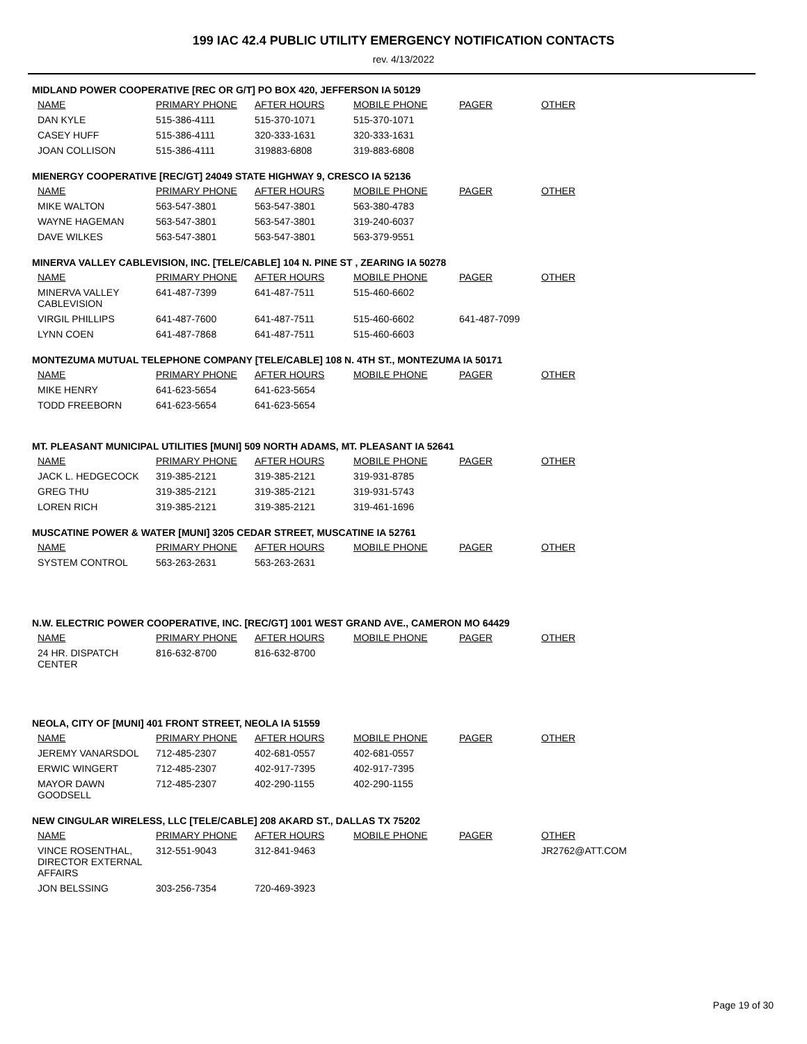199 IAC 42.4 PUBLIC UTILITY EMERGENCY NOTIFICATION CONTACTS
rev. 4/13/2022
MIDLAND POWER COOPERATIVE [REC OR G/T] PO BOX 420, JEFFERSON IA 50129
| NAME | PRIMARY PHONE | AFTER HOURS | MOBILE PHONE | PAGER | OTHER |
| --- | --- | --- | --- | --- | --- |
| DAN KYLE | 515-386-4111 | 515-370-1071 | 515-370-1071 | | |
| CASEY HUFF | 515-386-4111 | 320-333-1631 | 320-333-1631 | | |
| JOAN COLLISON | 515-386-4111 | 319883-6808 | 319-883-6808 | | |
MIENERGY COOPERATIVE [REC/GT] 24049 STATE HIGHWAY 9, CRESCO IA 52136
| NAME | PRIMARY PHONE | AFTER HOURS | MOBILE PHONE | PAGER | OTHER |
| --- | --- | --- | --- | --- | --- |
| MIKE WALTON | 563-547-3801 | 563-547-3801 | 563-380-4783 | | |
| WAYNE HAGEMAN | 563-547-3801 | 563-547-3801 | 319-240-6037 | | |
| DAVE WILKES | 563-547-3801 | 563-547-3801 | 563-379-9551 | | |
MINERVA VALLEY CABLEVISION, INC. [TELE/CABLE] 104 N. PINE ST , ZEARING IA 50278
| NAME | PRIMARY PHONE | AFTER HOURS | MOBILE PHONE | PAGER | OTHER |
| --- | --- | --- | --- | --- | --- |
| MINERVA VALLEY CABLEVISION | 641-487-7399 | 641-487-7511 | 515-460-6602 | | |
| VIRGIL PHILLIPS | 641-487-7600 | 641-487-7511 | 515-460-6602 | 641-487-7099 | |
| LYNN COEN | 641-487-7868 | 641-487-7511 | 515-460-6603 | | |
MONTEZUMA MUTUAL TELEPHONE COMPANY [TELE/CABLE] 108 N. 4TH ST., MONTEZUMA IA 50171
| NAME | PRIMARY PHONE | AFTER HOURS | MOBILE PHONE | PAGER | OTHER |
| --- | --- | --- | --- | --- | --- |
| MIKE HENRY | 641-623-5654 | 641-623-5654 | | | |
| TODD FREEBORN | 641-623-5654 | 641-623-5654 | | | |
MT. PLEASANT MUNICIPAL UTILITIES [MUNI] 509 NORTH ADAMS, MT. PLEASANT IA 52641
| NAME | PRIMARY PHONE | AFTER HOURS | MOBILE PHONE | PAGER | OTHER |
| --- | --- | --- | --- | --- | --- |
| JACK L. HEDGECOCK | 319-385-2121 | 319-385-2121 | 319-931-8785 | | |
| GREG THU | 319-385-2121 | 319-385-2121 | 319-931-5743 | | |
| LOREN RICH | 319-385-2121 | 319-385-2121 | 319-461-1696 | | |
MUSCATINE POWER & WATER [MUNI] 3205 CEDAR STREET, MUSCATINE IA 52761
| NAME | PRIMARY PHONE | AFTER HOURS | MOBILE PHONE | PAGER | OTHER |
| --- | --- | --- | --- | --- | --- |
| SYSTEM CONTROL | 563-263-2631 | 563-263-2631 | | | |
N.W. ELECTRIC POWER COOPERATIVE, INC. [REC/GT] 1001 WEST GRAND AVE., CAMERON MO 64429
| NAME | PRIMARY PHONE | AFTER HOURS | MOBILE PHONE | PAGER | OTHER |
| --- | --- | --- | --- | --- | --- |
| 24 HR. DISPATCH CENTER | 816-632-8700 | 816-632-8700 | | | |
NEOLA, CITY OF [MUNI] 401 FRONT STREET, NEOLA IA 51559
| NAME | PRIMARY PHONE | AFTER HOURS | MOBILE PHONE | PAGER | OTHER |
| --- | --- | --- | --- | --- | --- |
| JEREMY VANARSDOL | 712-485-2307 | 402-681-0557 | 402-681-0557 | | |
| ERWIC WINGERT | 712-485-2307 | 402-917-7395 | 402-917-7395 | | |
| MAYOR DAWN GOODSELL | 712-485-2307 | 402-290-1155 | 402-290-1155 | | |
NEW CINGULAR WIRELESS, LLC [TELE/CABLE] 208 AKARD ST., DALLAS TX 75202
| NAME | PRIMARY PHONE | AFTER HOURS | MOBILE PHONE | PAGER | OTHER |
| --- | --- | --- | --- | --- | --- |
| VINCE ROSENTHAL, DIRECTOR EXTERNAL AFFAIRS | 312-551-9043 | 312-841-9463 | | | JR2762@ATT.COM |
| JON BELSSING | 303-256-7354 | 720-469-3923 | | | |
Page 19 of 30